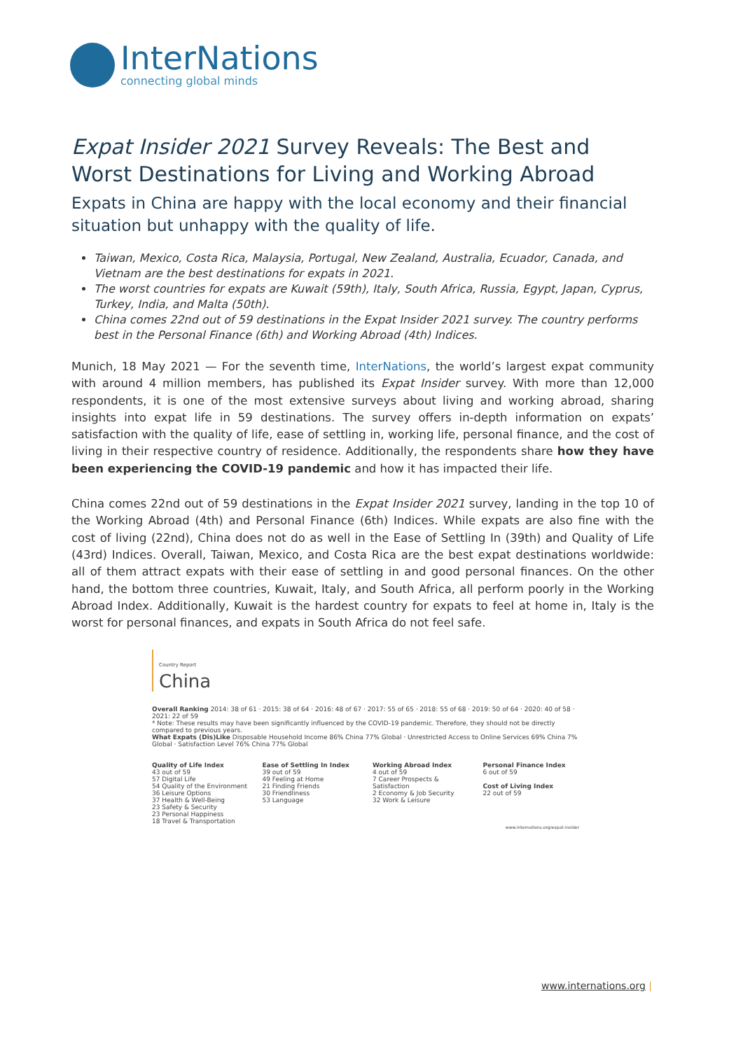InterNations
connecting global minds
Expat Insider 2021 Survey Reveals: The Best and Worst Destinations for Living and Working Abroad
Expats in China are happy with the local economy and their financial situation but unhappy with the quality of life.
Taiwan, Mexico, Costa Rica, Malaysia, Portugal, New Zealand, Australia, Ecuador, Canada, and Vietnam are the best destinations for expats in 2021.
The worst countries for expats are Kuwait (59th), Italy, South Africa, Russia, Egypt, Japan, Cyprus, Turkey, India, and Malta (50th).
China comes 22nd out of 59 destinations in the Expat Insider 2021 survey. The country performs best in the Personal Finance (6th) and Working Abroad (4th) Indices.
Munich, 18 May 2021 — For the seventh time, InterNations, the world’s largest expat community with around 4 million members, has published its Expat Insider survey. With more than 12,000 respondents, it is one of the most extensive surveys about living and working abroad, sharing insights into expat life in 59 destinations. The survey offers in-depth information on expats’ satisfaction with the quality of life, ease of settling in, working life, personal finance, and the cost of living in their respective country of residence. Additionally, the respondents share how they have been experiencing the COVID-19 pandemic and how it has impacted their life.
China comes 22nd out of 59 destinations in the Expat Insider 2021 survey, landing in the top 10 of the Working Abroad (4th) and Personal Finance (6th) Indices. While expats are also fine with the cost of living (22nd), China does not do as well in the Ease of Settling In (39th) and Quality of Life (43rd) Indices. Overall, Taiwan, Mexico, and Costa Rica are the best expat destinations worldwide: all of them attract expats with their ease of settling in and good personal finances. On the other hand, the bottom three countries, Kuwait, Italy, and South Africa, all perform poorly in the Working Abroad Index. Additionally, Kuwait is the hardest country for expats to feel at home in, Italy is the worst for personal finances, and expats in South Africa do not feel safe.
Country Report
China
Overall Ranking 2014: 38 of 61 · 2015: 38 of 64 · 2016: 48 of 67 · 2017: 55 of 65 · 2018: 55 of 68 · 2019: 50 of 64 · 2020: 40 of 58 · 2021: 22 of 59
* Note: These results may have been significantly influenced by the COVID-19 pandemic. Therefore, they should not be directly compared to previous years.
What Expats (Dis)Like Disposable Household Income 86% China 77% Global · Unrestricted Access to Online Services 69% China 7% Global · Satisfaction Level 76% China 77% Global
Quality of Life Index
43 out of 59
57 Digital Life
54 Quality of the Environment
36 Leisure Options
37 Health & Well-Being
23 Safety & Security
23 Personal Happiness
18 Travel & Transportation
Ease of Settling In Index
39 out of 59
49 Feeling at Home
21 Finding Friends
30 Friendliness
53 Language
Working Abroad Index
4 out of 59
7 Career Prospects & Satisfaction
2 Economy & Job Security
32 Work & Leisure
Personal Finance Index
6 out of 59
Cost of Living Index
22 out of 59
www.internations.org/expat-insider
www.internations.org |